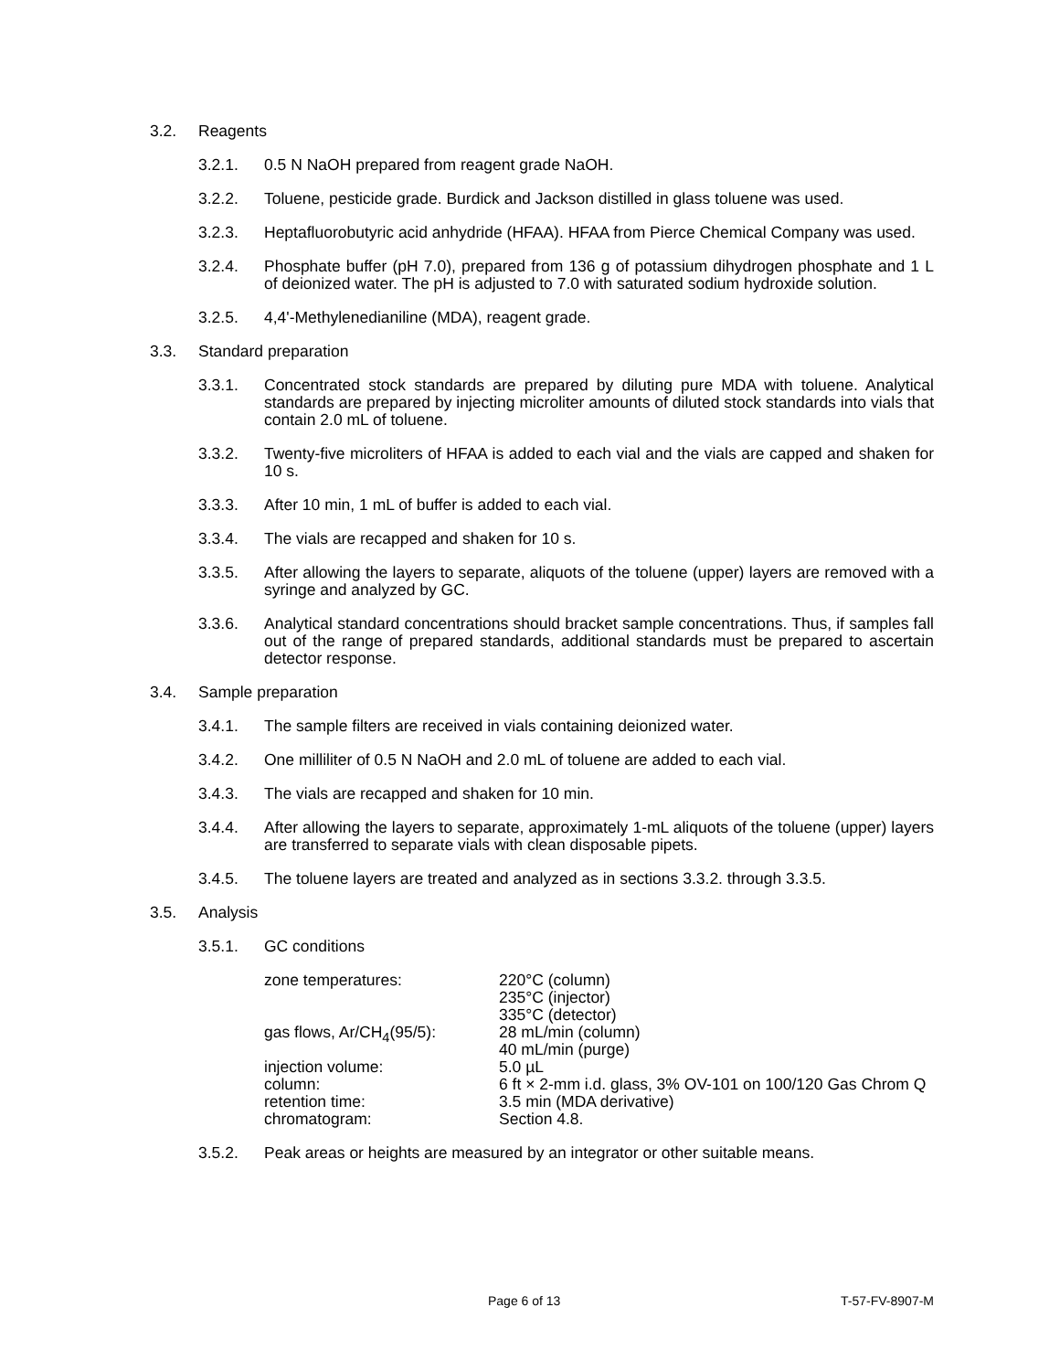3.2. Reagents
3.2.1. 0.5 N NaOH prepared from reagent grade NaOH.
3.2.2. Toluene, pesticide grade. Burdick and Jackson distilled in glass toluene was used.
3.2.3. Heptafluorobutyric acid anhydride (HFAA). HFAA from Pierce Chemical Company was used.
3.2.4. Phosphate buffer (pH 7.0), prepared from 136 g of potassium dihydrogen phosphate and 1 L of deionized water. The pH is adjusted to 7.0 with saturated sodium hydroxide solution.
3.2.5. 4,4'-Methylenedianiline (MDA), reagent grade.
3.3. Standard preparation
3.3.1. Concentrated stock standards are prepared by diluting pure MDA with toluene. Analytical standards are prepared by injecting microliter amounts of diluted stock standards into vials that contain 2.0 mL of toluene.
3.3.2. Twenty-five microliters of HFAA is added to each vial and the vials are capped and shaken for 10 s.
3.3.3. After 10 min, 1 mL of buffer is added to each vial.
3.3.4. The vials are recapped and shaken for 10 s.
3.3.5. After allowing the layers to separate, aliquots of the toluene (upper) layers are removed with a syringe and analyzed by GC.
3.3.6. Analytical standard concentrations should bracket sample concentrations. Thus, if samples fall out of the range of prepared standards, additional standards must be prepared to ascertain detector response.
3.4. Sample preparation
3.4.1. The sample filters are received in vials containing deionized water.
3.4.2. One milliliter of 0.5 N NaOH and 2.0 mL of toluene are added to each vial.
3.4.3. The vials are recapped and shaken for 10 min.
3.4.4. After allowing the layers to separate, approximately 1-mL aliquots of the toluene (upper) layers are transferred to separate vials with clean disposable pipets.
3.4.5. The toluene layers are treated and analyzed as in sections 3.3.2. through 3.3.5.
3.5. Analysis
3.5.1. GC conditions
| zone temperatures: | 220°C (column) 235°C (injector) 335°C (detector) |
| gas flows, Ar/CH<sub>4</sub>(95/5): | 28 mL/min (column) 40 mL/min (purge) |
| injection volume: | 5.0 µL |
| column: | 6 ft × 2-mm i.d. glass, 3% OV-101 on 100/120 Gas Chrom Q |
| retention time: | 3.5 min (MDA derivative) |
| chromatogram: | Section 4.8. |
3.5.2. Peak areas or heights are measured by an integrator or other suitable means.
Page 6 of 13 T-57-FV-8907-M